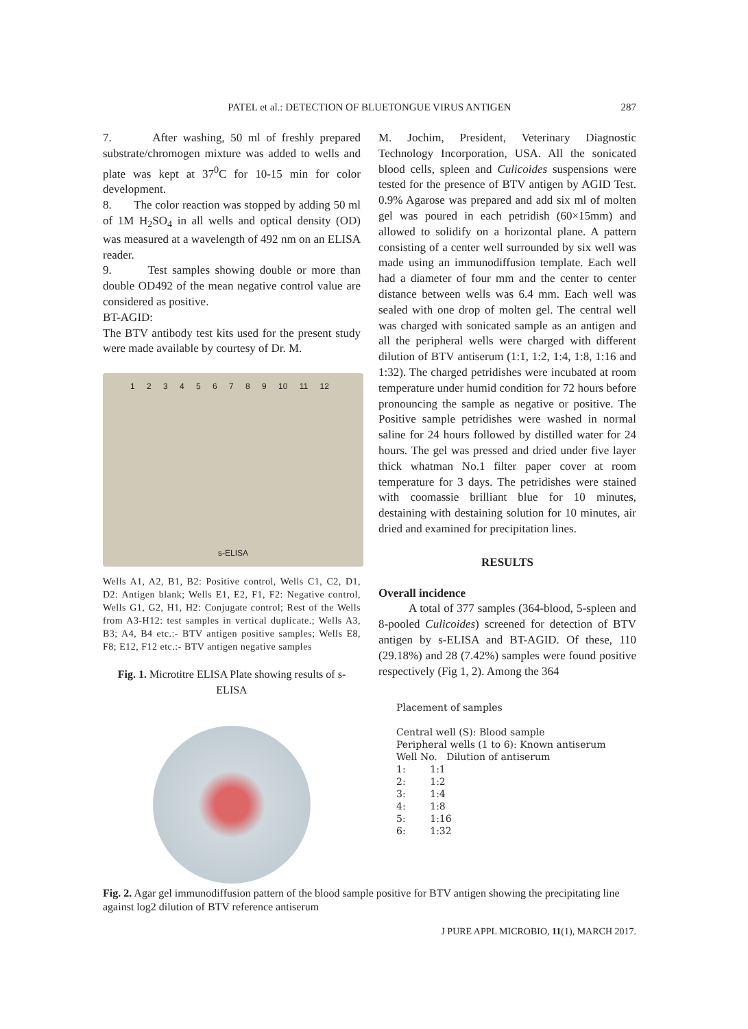PATEL et al.: DETECTION OF BLUETONGUE VIRUS ANTIGEN
287
7. After washing, 50 ml of freshly prepared substrate/chromogen mixture was added to wells and plate was kept at 37<sup>0</sup>C for 10-15 min for color development.
8. The color reaction was stopped by adding 50 ml of 1M H<sub>2</sub>SO<sub>4</sub> in all wells and optical density (OD) was measured at a wavelength of 492 nm on an ELISA reader.
9. Test samples showing double or more than double OD492 of the mean negative control value are considered as positive.
BT-AGID:
The BTV antibody test kits used for the present study were made available by courtesy of Dr. M.
1 2 3 4 5 6 7 8 9 10 11 12
s-ELISA
Wells A1, A2, B1, B2: Positive control, Wells C1, C2, D1, D2: Antigen blank; Wells E1, E2, F1, F2: Negative control, Wells G1, G2, H1, H2: Conjugate control; Rest of the Wells from A3-H12: test samples in vertical duplicate.; Wells A3, B3; A4, B4 etc.:- BTV antigen positive samples; Wells E8, F8; E12, F12 etc.:- BTV antigen negative samples
Fig. 1. Microtitre ELISA Plate showing results of s-ELISA
M. Jochim, President, Veterinary Diagnostic Technology Incorporation, USA. All the sonicated blood cells, spleen and Culicoides suspensions were tested for the presence of BTV antigen by AGID Test. 0.9% Agarose was prepared and add six ml of molten gel was poured in each petridish (60×15mm) and allowed to solidify on a horizontal plane. A pattern consisting of a center well surrounded by six well was made using an immunodiffusion template. Each well had a diameter of four mm and the center to center distance between wells was 6.4 mm. Each well was sealed with one drop of molten gel. The central well was charged with sonicated sample as an antigen and all the peripheral wells were charged with different dilution of BTV antiserum (1:1, 1:2, 1:4, 1:8, 1:16 and 1:32). The charged petridishes were incubated at room temperature under humid condition for 72 hours before pronouncing the sample as negative or positive. The Positive sample petridishes were washed in normal saline for 24 hours followed by distilled water for 24 hours. The gel was pressed and dried under five layer thick whatman No.1 filter paper cover at room temperature for 3 days. The petridishes were stained with coomassie brilliant blue for 10 minutes, destaining with destaining solution for 10 minutes, air dried and examined for precipitation lines.
RESULTS
Overall incidence
A total of 377 samples (364-blood, 5-spleen and 8-pooled Culicoides) screened for detection of BTV antigen by s-ELISA and BT-AGID. Of these, 110 (29.18%) and 28 (7.42%) samples were found positive respectively (Fig 1, 2). Among the 364
Placement of samples
Central well (S): Blood sample
Peripheral wells (1 to 6): Known antiserum
Well No. Dilution of antiserum
1: 1:1
2: 1:2
3: 1:4
4: 1:8
5: 1:16
6: 1:32
Fig. 2. Agar gel immunodiffusion pattern of the blood sample positive for BTV antigen showing the precipitating line against log2 dilution of BTV reference antiserum
J PURE APPL MICROBIO, 11(1), MARCH 2017.